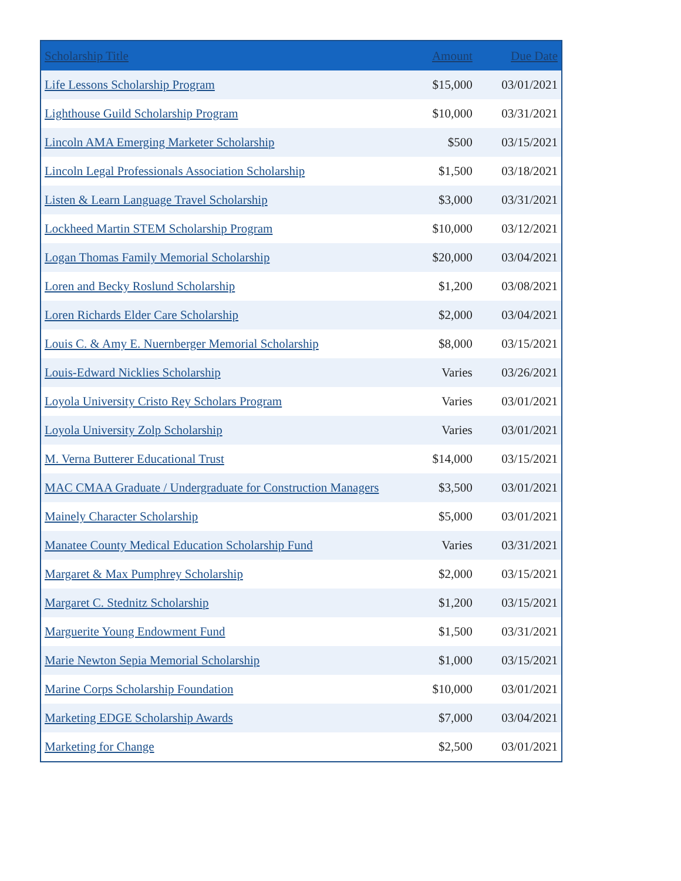| Scholarship Title | Amount | Due Date |
| --- | --- | --- |
| Life Lessons Scholarship Program | $15,000 | 03/01/2021 |
| Lighthouse Guild Scholarship Program | $10,000 | 03/31/2021 |
| Lincoln AMA Emerging Marketer Scholarship | $500 | 03/15/2021 |
| Lincoln Legal Professionals Association Scholarship | $1,500 | 03/18/2021 |
| Listen & Learn Language Travel Scholarship | $3,000 | 03/31/2021 |
| Lockheed Martin STEM Scholarship Program | $10,000 | 03/12/2021 |
| Logan Thomas Family Memorial Scholarship | $20,000 | 03/04/2021 |
| Loren and Becky Roslund Scholarship | $1,200 | 03/08/2021 |
| Loren Richards Elder Care Scholarship | $2,000 | 03/04/2021 |
| Louis C. & Amy E. Nuernberger Memorial Scholarship | $8,000 | 03/15/2021 |
| Louis-Edward Nicklies Scholarship | Varies | 03/26/2021 |
| Loyola University Cristo Rey Scholars Program | Varies | 03/01/2021 |
| Loyola University Zolp Scholarship | Varies | 03/01/2021 |
| M. Verna Butterer Educational Trust | $14,000 | 03/15/2021 |
| MAC CMAA Graduate / Undergraduate for Construction Managers | $3,500 | 03/01/2021 |
| Mainely Character Scholarship | $5,000 | 03/01/2021 |
| Manatee County Medical Education Scholarship Fund | Varies | 03/31/2021 |
| Margaret & Max Pumphrey Scholarship | $2,000 | 03/15/2021 |
| Margaret C. Stednitz Scholarship | $1,200 | 03/15/2021 |
| Marguerite Young Endowment Fund | $1,500 | 03/31/2021 |
| Marie Newton Sepia Memorial Scholarship | $1,000 | 03/15/2021 |
| Marine Corps Scholarship Foundation | $10,000 | 03/01/2021 |
| Marketing EDGE Scholarship Awards | $7,000 | 03/04/2021 |
| Marketing for Change | $2,500 | 03/01/2021 |